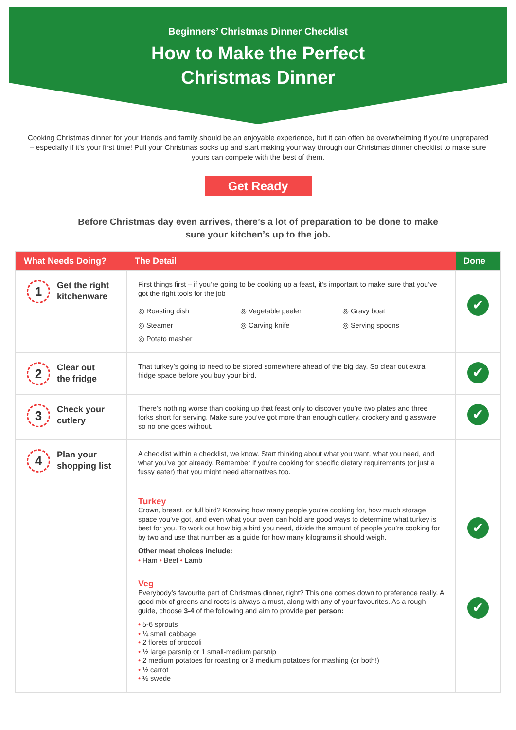Beginners’ Christmas Dinner Checklist
How to Make the Perfect
Christmas Dinner
Cooking Christmas dinner for your friends and family should be an enjoyable experience, but it can often be overwhelming if you’re unprepared – especially if it’s your first time! Pull your Christmas socks up and start making your way through our Christmas dinner checklist to make sure yours can compete with the best of them.
Get Ready
Before Christmas day even arrives, there’s a lot of preparation to be done to make sure your kitchen’s up to the job.
| What Needs Doing? | The Detail | Done |
| --- | --- | --- |
| 1 Get the right kitchenware | First things first – if you’re going to be cooking up a feast, it’s important to make sure that you’ve got the right tools for the job ◎ Roasting dish ◎ Vegetable peeler ◎ Gravy boat ◎ Steamer ◎ Carving knife ◎ Serving spoons ◎ Potato masher | ✔ |
| 2 Clear out the fridge | That turkey’s going to need to be stored somewhere ahead of the big day. So clear out extra fridge space before you buy your bird. | ✔ |
| 3 Check your cutlery | There’s nothing worse than cooking up that feast only to discover you’re two plates and three forks short for serving. Make sure you’ve got more than enough cutlery, crockery and glassware so no one goes without. | ✔ |
| 4 Plan your shopping list | A checklist within a checklist, we know. Start thinking about what you want, what you need, and what you’ve got already. Remember if you’re cooking for specific dietary requirements (or just a fussy eater) that you might need alternatives too. Turkey Crown, breast, or full bird? Knowing how many people you’re cooking for, how much storage space you’ve got, and even what your oven can hold are good ways to determine what turkey is best for you. To work out how big a bird you need, divide the amount of people you’re cooking for by two and use that number as a guide for how many kilograms it should weigh. Other meat choices include: • Ham • Beef • Lamb Veg Everybody’s favourite part of Christmas dinner, right? This one comes down to preference really. A good mix of greens and roots is always a must, along with any of your favourites. As a rough guide, choose 3-4 of the following and aim to provide per person: • 5-6 sprouts • ¼ small cabbage • 2 florets of broccoli • ½ large parsnip or 1 small-medium parsnip • 2 medium potatoes for roasting or 3 medium potatoes for mashing (or both!) • ½ carrot • ½ swede | ✔ ✔ |